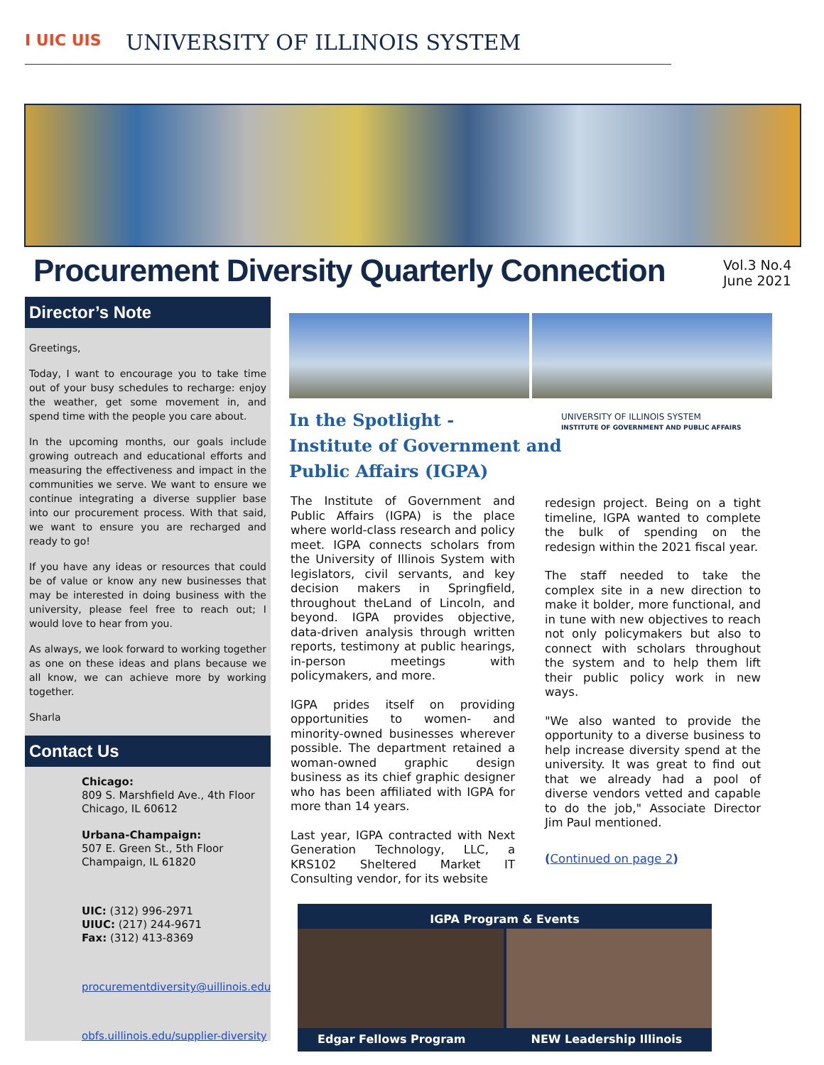I UIC UIS UNIVERSITY OF ILLINOIS SYSTEM
Procurement Diversity Quarterly Connection
Vol.3 No.4
June 2021
Director’s Note
Greetings,
Today, I want to encourage you to take time out of your busy schedules to recharge: enjoy the weather, get some movement in, and spend time with the people you care about.
In the upcoming months, our goals include growing outreach and educational efforts and measuring the effectiveness and impact in the communities we serve. We want to ensure we continue integrating a diverse supplier base into our procurement process. With that said, we want to ensure you are recharged and ready to go!
If you have any ideas or resources that could be of value or know any new businesses that may be interested in doing business with the university, please feel free to reach out; I would love to hear from you.
As always, we look forward to working together as one on these ideas and plans because we all know, we can achieve more by working together.
Sharla
Contact Us
Chicago:
809 S. Marshfield Ave., 4th Floor
Chicago, IL 60612
Urbana-Champaign:
507 E. Green St., 5th Floor
Champaign, IL 61820
UIC: (312) 996-2971
UIUC: (217) 244-9671
Fax: (312) 413-8369
procurementdiversity@uillinois.edu
obfs.uillinois.edu/supplier-diversity
In the Spotlight -
Institute of Government and
Public Affairs (IGPA)
UNIVERSITY OF ILLINOIS SYSTEM
INSTITUTE OF GOVERNMENT AND PUBLIC AFFAIRS
The Institute of Government and Public Affairs (IGPA) is the place where world-class research and policy meet. IGPA connects scholars from the University of Illinois System with legislators, civil servants, and key decision makers in Springfield, throughout theLand of Lincoln, and beyond. IGPA provides objective, data-driven analysis through written reports, testimony at public hearings, in-person meetings with policymakers, and more.
IGPA prides itself on providing opportunities to women- and minority-owned businesses wherever possible. The department retained a woman-owned graphic design business as its chief graphic designer who has been affiliated with IGPA for more than 14 years.
Last year, IGPA contracted with Next Generation Technology, LLC, a KRS102 Sheltered Market IT Consulting vendor, for its website
redesign project. Being on a tight timeline, IGPA wanted to complete the bulk of spending on the redesign within the 2021 fiscal year.
The staff needed to take the complex site in a new direction to make it bolder, more functional, and in tune with new objectives to reach not only policymakers but also to connect with scholars throughout the system and to help them lift their public policy work in new ways.
"We also wanted to provide the opportunity to a diverse business to help increase diversity spend at the university. It was great to find out that we already had a pool of diverse vendors vetted and capable to do the job," Associate Director Jim Paul mentioned.
(Continued on page 2)
IGPA Program & Events
Edgar Fellows Program NEW Leadership Illinois